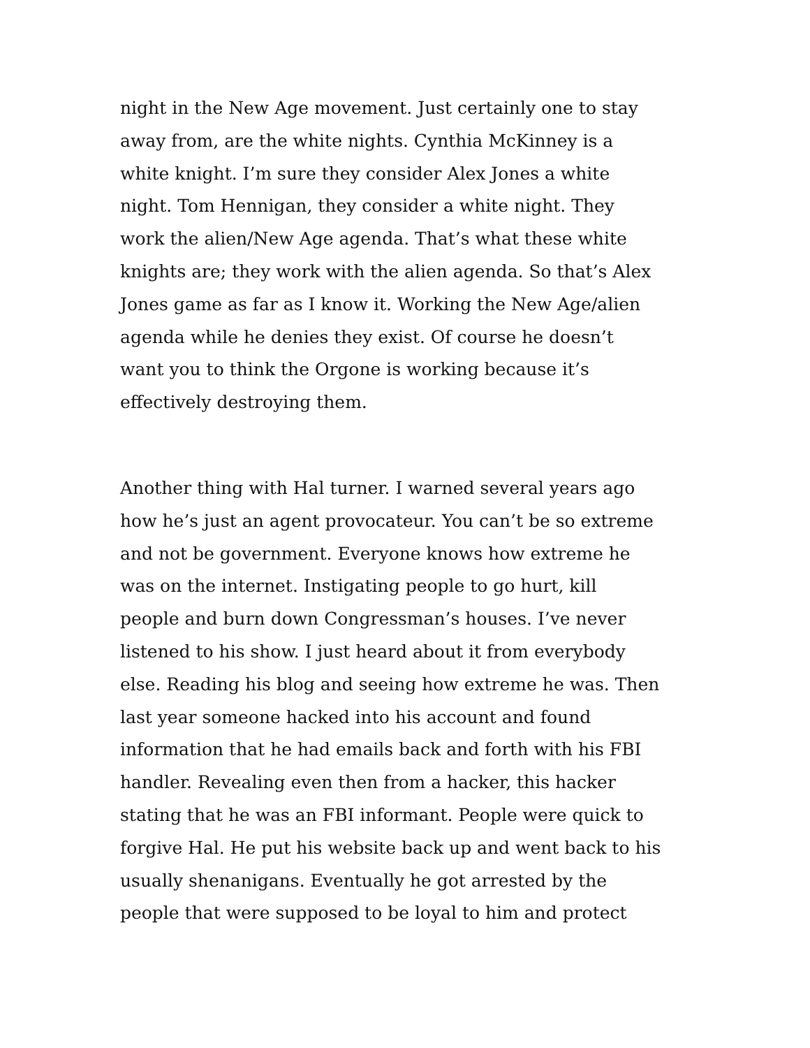night in the New Age movement. Just certainly one to stay
away from, are the white nights. Cynthia McKinney is a
white knight. I’m sure they consider Alex Jones a white
night. Tom Hennigan, they consider a white night. They
work the alien/New Age agenda. That’s what these white
knights are; they work with the alien agenda. So that’s Alex
Jones game as far as I know it. Working the New Age/alien
agenda while he denies they exist. Of course he doesn’t
want you to think the Orgone is working because it’s
effectively destroying them.
Another thing with Hal turner. I warned several years ago
how he’s just an agent provocateur. You can’t be so extreme
and not be government. Everyone knows how extreme he
was on the internet. Instigating people to go hurt, kill
people and burn down Congressman’s houses. I’ve never
listened to his show. I just heard about it from everybody
else. Reading his blog and seeing how extreme he was. Then
last year someone hacked into his account and found
information that he had emails back and forth with his FBI
handler. Revealing even then from a hacker, this hacker
stating that he was an FBI informant. People were quick to
forgive Hal. He put his website back up and went back to his
usually shenanigans. Eventually he got arrested by the
people that were supposed to be loyal to him and protect